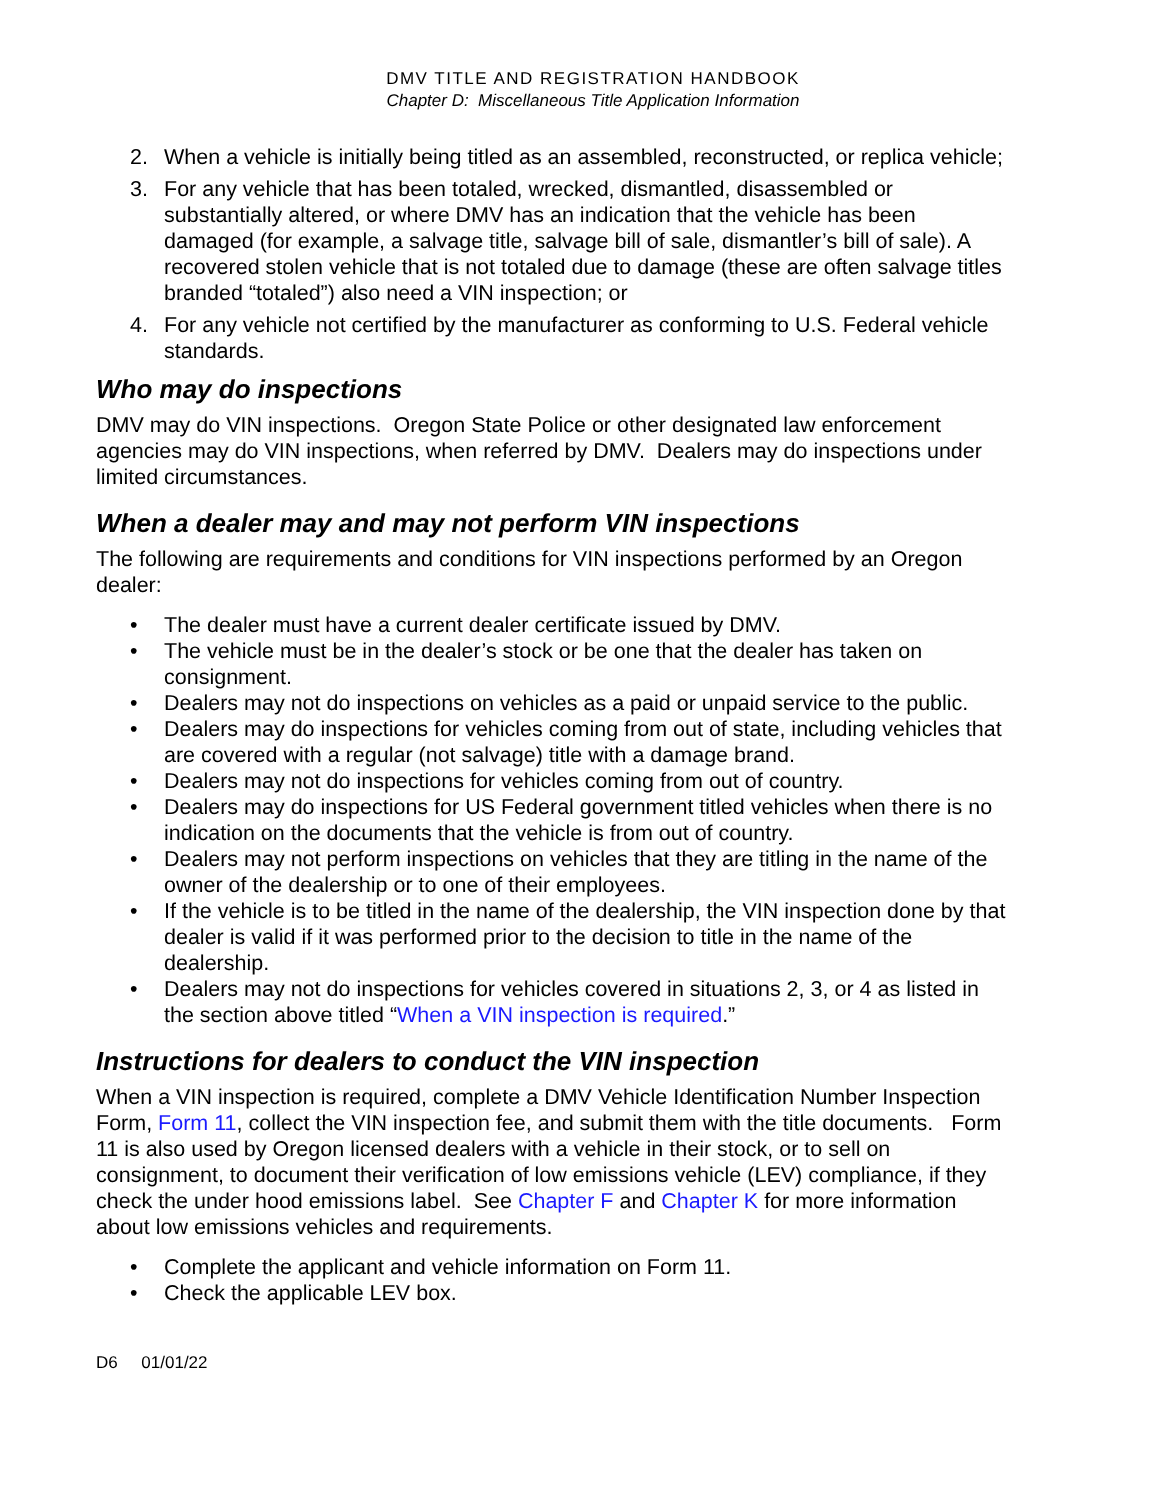DMV TITLE AND REGISTRATION HANDBOOK
Chapter D: Miscellaneous Title Application Information
2. When a vehicle is initially being titled as an assembled, reconstructed, or replica vehicle;
3. For any vehicle that has been totaled, wrecked, dismantled, disassembled or substantially altered, or where DMV has an indication that the vehicle has been damaged (for example, a salvage title, salvage bill of sale, dismantler’s bill of sale). A recovered stolen vehicle that is not totaled due to damage (these are often salvage titles branded “totaled”) also need a VIN inspection; or
4. For any vehicle not certified by the manufacturer as conforming to U.S. Federal vehicle standards.
Who may do inspections
DMV may do VIN inspections. Oregon State Police or other designated law enforcement agencies may do VIN inspections, when referred by DMV. Dealers may do inspections under limited circumstances.
When a dealer may and may not perform VIN inspections
The following are requirements and conditions for VIN inspections performed by an Oregon dealer:
• The dealer must have a current dealer certificate issued by DMV.
• The vehicle must be in the dealer’s stock or be one that the dealer has taken on consignment.
• Dealers may not do inspections on vehicles as a paid or unpaid service to the public.
• Dealers may do inspections for vehicles coming from out of state, including vehicles that are covered with a regular (not salvage) title with a damage brand.
• Dealers may not do inspections for vehicles coming from out of country.
• Dealers may do inspections for US Federal government titled vehicles when there is no indication on the documents that the vehicle is from out of country.
• Dealers may not perform inspections on vehicles that they are titling in the name of the owner of the dealership or to one of their employees.
• If the vehicle is to be titled in the name of the dealership, the VIN inspection done by that dealer is valid if it was performed prior to the decision to title in the name of the dealership.
• Dealers may not do inspections for vehicles covered in situations 2, 3, or 4 as listed in the section above titled “When a VIN inspection is required.”
Instructions for dealers to conduct the VIN inspection
When a VIN inspection is required, complete a DMV Vehicle Identification Number Inspection Form, Form 11, collect the VIN inspection fee, and submit them with the title documents. Form 11 is also used by Oregon licensed dealers with a vehicle in their stock, or to sell on consignment, to document their verification of low emissions vehicle (LEV) compliance, if they check the under hood emissions label. See Chapter F and Chapter K for more information about low emissions vehicles and requirements.
• Complete the applicant and vehicle information on Form 11.
• Check the applicable LEV box.
D6 01/01/22